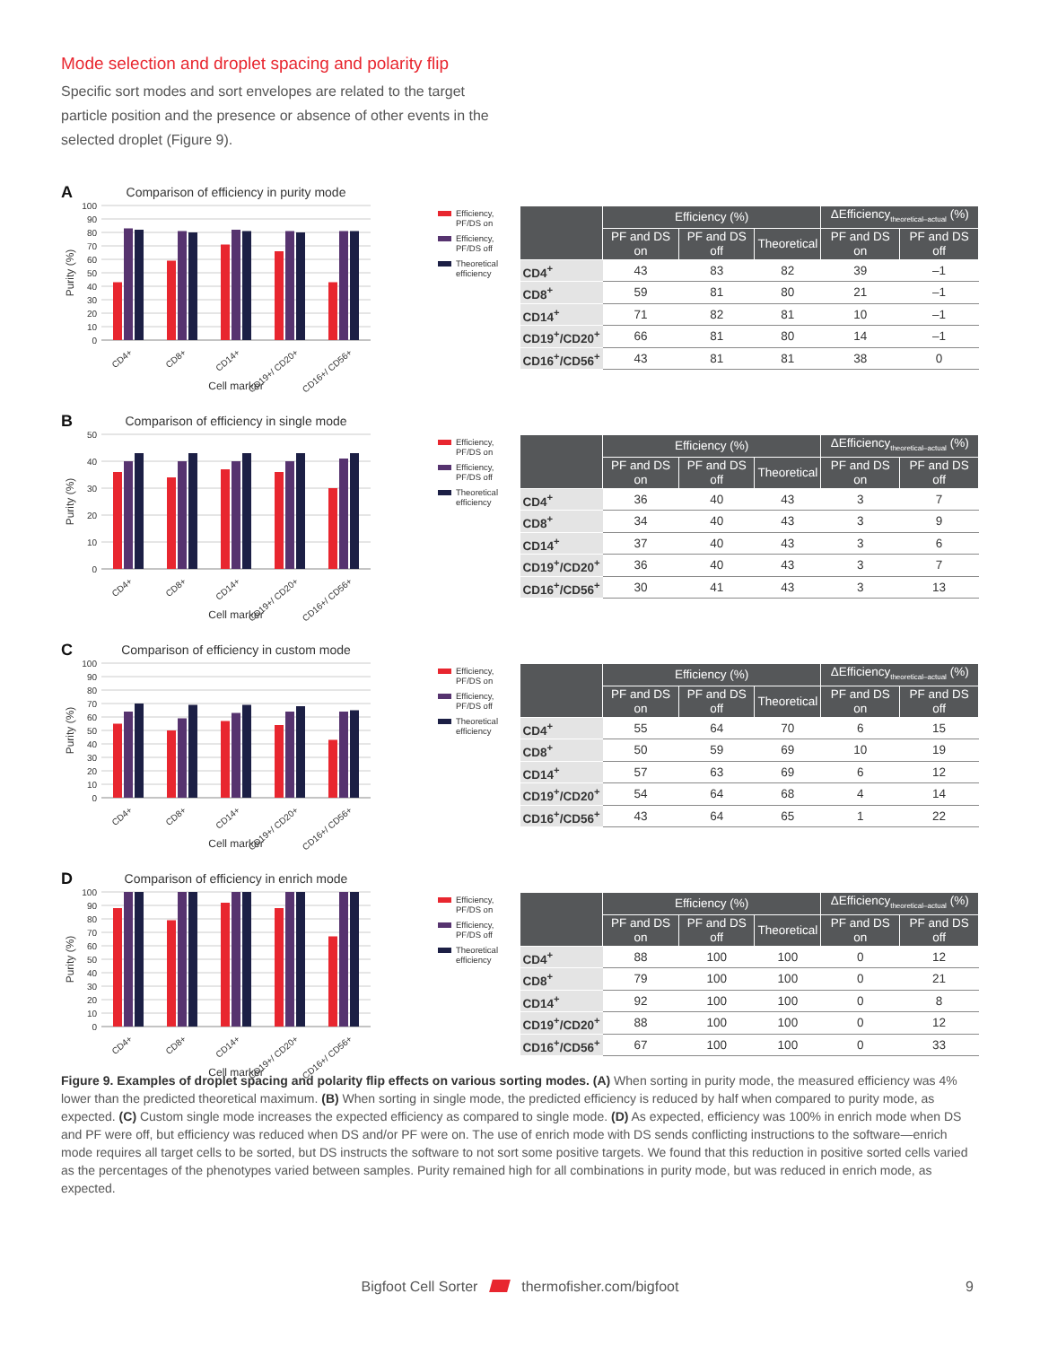Mode selection and droplet spacing and polarity flip
Specific sort modes and sort envelopes are related to the target particle position and the presence or absence of other events in the selected droplet (Figure 9).
A
Comparison of efficiency in purity mode
100
90
80
70
60
50
40
30
20
10
0
Purity (%)
CD4+
CD8+
CD14+
CD19+/ CD20+
CD16+/ CD56+
Cell marker
Efficiency, PF/DS on
Efficiency, PF/DS off
Theoretical efficiency
| | Efficiency (%) | | | ΔEfficiency<sub>theoretical–actual</sub> (%) | |
| --- | --- | --- | --- | --- | --- |
| | PF and DS on | PF and DS off | Theoretical | PF and DS on | PF and DS off |
| CD4<sup>+</sup> | 43 | 83 | 82 | 39 | –1 |
| CD8<sup>+</sup> | 59 | 81 | 80 | 21 | –1 |
| CD14<sup>+</sup> | 71 | 82 | 81 | 10 | –1 |
| CD19<sup>+</sup>/CD20<sup>+</sup> | 66 | 81 | 80 | 14 | –1 |
| CD16<sup>+</sup>/CD56<sup>+</sup> | 43 | 81 | 81 | 38 | 0 |
B
Comparison of efficiency in single mode
50
40
30
20
10
0
Purity (%)
CD4+
CD8+
CD14+
CD19+/ CD20+
CD16+/ CD56+
Cell marker
Efficiency, PF/DS on
Efficiency, PF/DS off
Theoretical efficiency
| | Efficiency (%) | | | ΔEfficiency<sub>theoretical–actual</sub> (%) | |
| --- | --- | --- | --- | --- | --- |
| | PF and DS on | PF and DS off | Theoretical | PF and DS on | PF and DS off |
| CD4<sup>+</sup> | 36 | 40 | 43 | 3 | 7 |
| CD8<sup>+</sup> | 34 | 40 | 43 | 3 | 9 |
| CD14<sup>+</sup> | 37 | 40 | 43 | 3 | 6 |
| CD19<sup>+</sup>/CD20<sup>+</sup> | 36 | 40 | 43 | 3 | 7 |
| CD16<sup>+</sup>/CD56<sup>+</sup> | 30 | 41 | 43 | 3 | 13 |
C
Comparison of efficiency in custom mode
100
90
80
70
60
50
40
30
20
10
0
Purity (%)
CD4+
CD8+
CD14+
CD19+/ CD20+
CD16+/ CD56+
Cell marker
Efficiency, PF/DS on
Efficiency, PF/DS off
Theoretical efficiency
| | Efficiency (%) | | | ΔEfficiency<sub>theoretical–actual</sub> (%) | |
| --- | --- | --- | --- | --- | --- |
| | PF and DS on | PF and DS off | Theoretical | PF and DS on | PF and DS off |
| CD4<sup>+</sup> | 55 | 64 | 70 | 6 | 15 |
| CD8<sup>+</sup> | 50 | 59 | 69 | 10 | 19 |
| CD14<sup>+</sup> | 57 | 63 | 69 | 6 | 12 |
| CD19<sup>+</sup>/CD20<sup>+</sup> | 54 | 64 | 68 | 4 | 14 |
| CD16<sup>+</sup>/CD56<sup>+</sup> | 43 | 64 | 65 | 1 | 22 |
D
Comparison of efficiency in enrich mode
100
90
80
70
60
50
40
30
20
10
0
Purity (%)
CD4+
CD8+
CD14+
CD19+/ CD20+
CD16+/ CD56+
Cell marker
Efficiency, PF/DS on
Efficiency, PF/DS off
Theoretical efficiency
| | Efficiency (%) | | | ΔEfficiency<sub>theoretical–actual</sub> (%) | |
| --- | --- | --- | --- | --- | --- |
| | PF and DS on | PF and DS off | Theoretical | PF and DS on | PF and DS off |
| CD4<sup>+</sup> | 88 | 100 | 100 | 0 | 12 |
| CD8<sup>+</sup> | 79 | 100 | 100 | 0 | 21 |
| CD14<sup>+</sup> | 92 | 100 | 100 | 0 | 8 |
| CD19<sup>+</sup>/CD20<sup>+</sup> | 88 | 100 | 100 | 0 | 12 |
| CD16<sup>+</sup>/CD56<sup>+</sup> | 67 | 100 | 100 | 0 | 33 |
Figure 9. Examples of droplet spacing and polarity flip effects on various sorting modes. (A) When sorting in purity mode, the measured efficiency was 4% lower than the predicted theoretical maximum. (B) When sorting in single mode, the predicted efficiency is reduced by half when compared to purity mode, as expected. (C) Custom single mode increases the expected efficiency as compared to single mode. (D) As expected, efficiency was 100% in enrich mode when DS and PF were off, but efficiency was reduced when DS and/or PF were on. The use of enrich mode with DS sends conflicting instructions to the software—enrich mode requires all target cells to be sorted, but DS instructs the software to not sort some positive targets. We found that this reduction in positive sorted cells varied as the percentages of the phenotypes varied between samples. Purity remained high for all combinations in purity mode, but was reduced in enrich mode, as expected.
Bigfoot Cell Sorter thermofisher.com/bigfoot
9